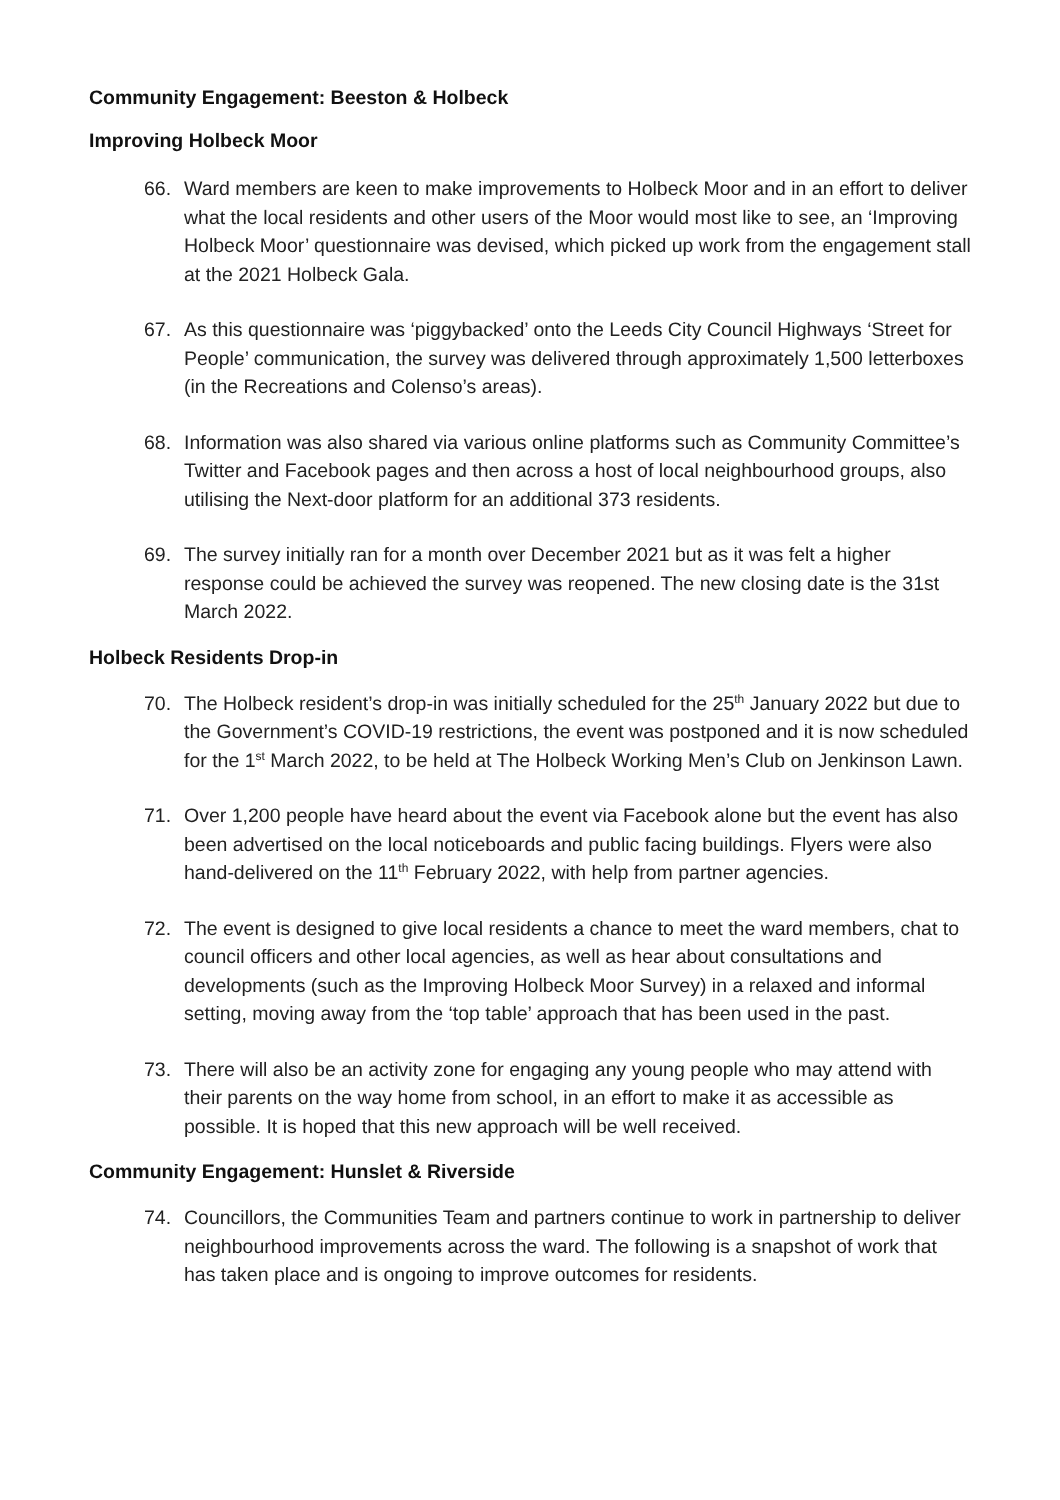Community Engagement: Beeston & Holbeck
Improving Holbeck Moor
66. Ward members are keen to make improvements to Holbeck Moor and in an effort to deliver what the local residents and other users of the Moor would most like to see, an ‘Improving Holbeck Moor’ questionnaire was devised, which picked up work from the engagement stall at the 2021 Holbeck Gala.
67. As this questionnaire was ‘piggybacked’ onto the Leeds City Council Highways ‘Street for People’ communication, the survey was delivered through approximately 1,500 letterboxes (in the Recreations and Colenso’s areas).
68. Information was also shared via various online platforms such as Community Committee’s Twitter and Facebook pages and then across a host of local neighbourhood groups, also utilising the Next-door platform for an additional 373 residents.
69. The survey initially ran for a month over December 2021 but as it was felt a higher response could be achieved the survey was reopened. The new closing date is the 31st March 2022.
Holbeck Residents Drop-in
70. The Holbeck resident’s drop-in was initially scheduled for the 25<sup>th</sup> January 2022 but due to the Government’s COVID-19 restrictions, the event was postponed and it is now scheduled for the 1<sup>st</sup> March 2022, to be held at The Holbeck Working Men’s Club on Jenkinson Lawn.
71. Over 1,200 people have heard about the event via Facebook alone but the event has also been advertised on the local noticeboards and public facing buildings. Flyers were also hand-delivered on the 11<sup>th</sup> February 2022, with help from partner agencies.
72. The event is designed to give local residents a chance to meet the ward members, chat to council officers and other local agencies, as well as hear about consultations and developments (such as the Improving Holbeck Moor Survey) in a relaxed and informal setting, moving away from the ‘top table’ approach that has been used in the past.
73. There will also be an activity zone for engaging any young people who may attend with their parents on the way home from school, in an effort to make it as accessible as possible. It is hoped that this new approach will be well received.
Community Engagement: Hunslet & Riverside
74. Councillors, the Communities Team and partners continue to work in partnership to deliver neighbourhood improvements across the ward. The following is a snapshot of work that has taken place and is ongoing to improve outcomes for residents.